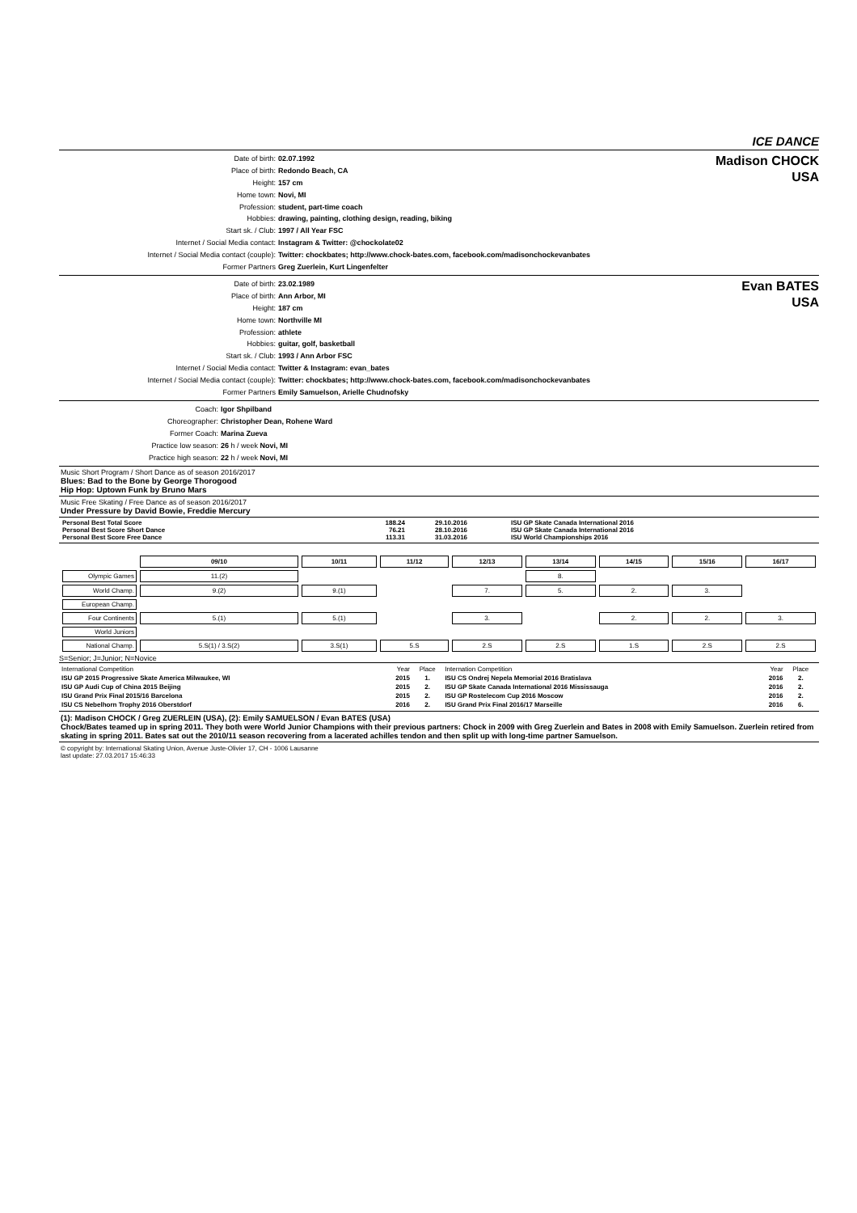ICE DANCE
Date of birth: 02.07.1992
Place of birth: Redondo Beach, CA
Height: 157 cm
Home town: Novi, MI
Profession: student, part-time coach
Hobbies: drawing, painting, clothing design, reading, biking
Start sk. / Club: 1997 / All Year FSC
Internet / Social Media contact: Instagram & Twitter: @chockolate02
Internet / Social Media contact (couple): Twitter: chockbates; http://www.chock-bates.com, facebook.com/madisonchockevanbates
Former Partners Greg Zuerlein, Kurt Lingenfelter
Madison CHOCK
USA
Date of birth: 23.02.1989
Place of birth: Ann Arbor, MI
Height: 187 cm
Home town: Northville MI
Profession: athlete
Hobbies: guitar, golf, basketball
Start sk. / Club: 1993 / Ann Arbor FSC
Internet / Social Media contact: Twitter & Instagram: evan_bates
Internet / Social Media contact (couple): Twitter: chockbates; http://www.chock-bates.com, facebook.com/madisonchockevanbates
Former Partners Emily Samuelson, Arielle Chudnofsky
Evan BATES
USA
Coach: Igor Shpilband
Choreographer: Christopher Dean, Rohene Ward
Former Coach: Marina Zueva
Practice low season: 26 h / week Novi, MI
Practice high season: 22 h / week Novi, MI
Music Short Program / Short Dance as of season 2016/2017
Blues: Bad to the Bone by George Thorogood
Hip Hop: Uptown Funk by Bruno Mars
Music Free Skating / Free Dance as of season 2016/2017
Under Pressure by David Bowie, Freddie Mercury
| Personal Best Total Score | 188.24 | 29.10.2016 | ISU GP Skate Canada International 2016 |
| Personal Best Score Short Dance | 76.21 | 28.10.2016 | ISU GP Skate Canada International 2016 |
| Personal Best Score Free Dance | 113.31 | 31.03.2016 | ISU World Championships 2016 |
| | 09/10 | 10/11 | 11/12 | 12/13 | 13/14 | 14/15 | 15/16 | 16/17 |
| Olympic Games | 11.(2) | | | | 8. | | | |
| World Champ. | 9.(2) | 9.(1) | | 7. | 5. | 2. | 3. | |
| European Champ. | | | | | | | | |
| Four Continents | 5.(1) | 5.(1) | | 3. | | 2. | 2. | 3. |
| World Juniors | | | | | | | | |
| National Champ. | 5.S(1) / 3.S(2) | 3.S(1) | 5.S | 2.S | 2.S | 1.S | 2.S | 2.S |
S=Senior; J=Junior; N=Novice
| International Competition | Year | Place | Internation Competition | Year | Place |
| ISU GP 2015 Progressive Skate America Milwaukee, WI | 2015 | 1. | ISU CS Ondrej Nepela Memorial 2016 Bratislava | 2016 | 2. |
| ISU GP Audi Cup of China 2015 Beijing | 2015 | 2. | ISU GP Skate Canada International 2016 Mississauga | 2016 | 2. |
| ISU Grand Prix Final 2015/16 Barcelona | 2015 | 2. | ISU GP Rostelecom Cup 2016 Moscow | 2016 | 2. |
| ISU CS Nebelhorn Trophy 2016 Oberstdorf | 2016 | 2. | ISU Grand Prix Final 2016/17 Marseille | 2016 | 6. |
(1): Madison CHOCK / Greg ZUERLEIN (USA), (2): Emily SAMUELSON / Evan BATES (USA)
Chock/Bates teamed up in spring 2011. They both were World Junior Champions with their previous partners: Chock in 2009 with Greg Zuerlein and Bates in 2008 with Emily Samuelson. Zuerlein retired from skating in spring 2011. Bates sat out the 2010/11 season recovering from a lacerated achilles tendon and then split up with long-time partner Samuelson.
© copyright by: International Skating Union, Avenue Juste-Olivier 17, CH - 1006 Lausanne
last update: 27.03.2017 15:46:33